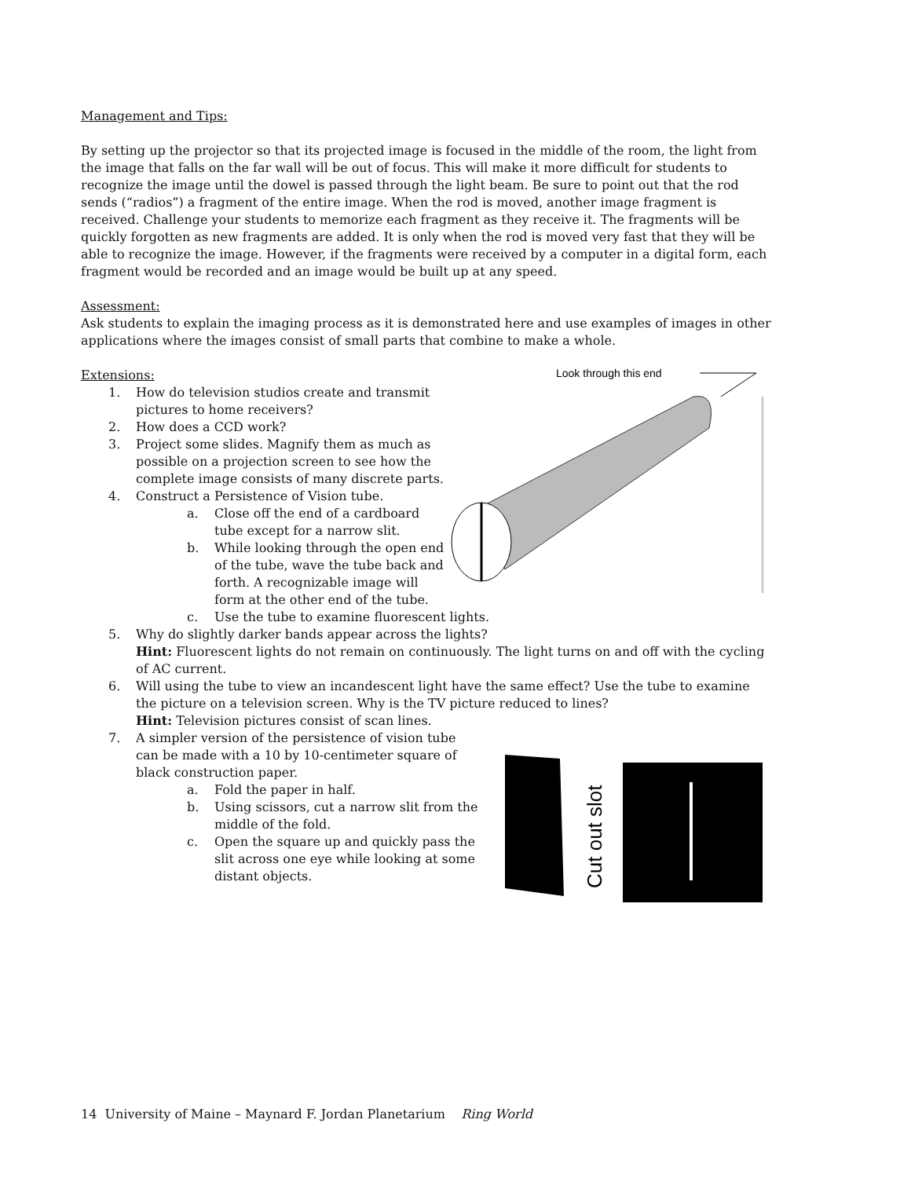Management and Tips:
By setting up the projector so that its projected image is focused in the middle of the room, the light from the image that falls on the far wall will be out of focus. This will make it more difficult for students to recognize the image until the dowel is passed through the light beam. Be sure to point out that the rod sends (“radios”) a fragment of the entire image. When the rod is moved, another image fragment is received. Challenge your students to memorize each fragment as they receive it. The fragments will be quickly forgotten as new fragments are added. It is only when the rod is moved very fast that they will be able to recognize the image. However, if the fragments were received by a computer in a digital form, each fragment would be recorded and an image would be built up at any speed.
Assessment:
Ask students to explain the imaging process as it is demonstrated here and use examples of images in other applications where the images consist of small parts that combine to make a whole.
Look through this end
Extensions:
1. How do television studios create and transmit pictures to home receivers?
2. How does a CCD work?
3. Project some slides. Magnify them as much as possible on a projection screen to see how the complete image consists of many discrete parts.
4. Construct a Persistence of Vision tube.
a. Close off the end of a cardboard tube except for a narrow slit.
b. While looking through the open end of the tube, wave the tube back and forth. A recognizable image will form at the other end of the tube.
c. Use the tube to examine fluorescent lights.
5. Why do slightly darker bands appear across the lights?
Hint: Fluorescent lights do not remain on continuously. The light turns on and off with the cycling of AC current.
6. Will using the tube to view an incandescent light have the same effect? Use the tube to examine the picture on a television screen. Why is the TV picture reduced to lines?
Hint: Television pictures consist of scan lines.
Cut out slot
7. A simpler version of the persistence of vision tube can be made with a 10 by 10-centimeter square of black construction paper.
a. Fold the paper in half.
b. Using scissors, cut a narrow slit from the middle of the fold.
c. Open the square up and quickly pass the slit across one eye while looking at some distant objects.
14 University of Maine – Maynard F. Jordan Planetarium Ring World